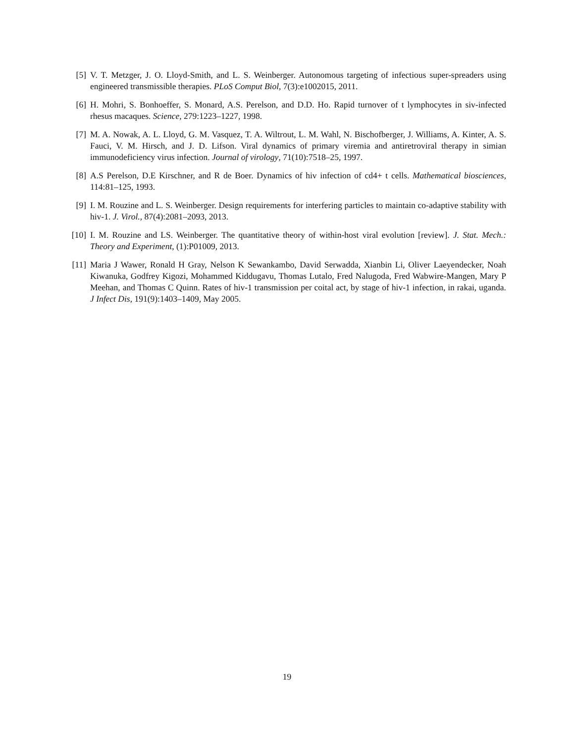[5] V. T. Metzger, J. O. Lloyd-Smith, and L. S. Weinberger. Autonomous targeting of infectious super-spreaders using engineered transmissible therapies. PLoS Comput Biol, 7(3):e1002015, 2011.
[6] H. Mohri, S. Bonhoeffer, S. Monard, A.S. Perelson, and D.D. Ho. Rapid turnover of t lymphocytes in siv-infected rhesus macaques. Science, 279:1223–1227, 1998.
[7] M. A. Nowak, A. L. Lloyd, G. M. Vasquez, T. A. Wiltrout, L. M. Wahl, N. Bischofberger, J. Williams, A. Kinter, A. S. Fauci, V. M. Hirsch, and J. D. Lifson. Viral dynamics of primary viremia and antiretroviral therapy in simian immunodeficiency virus infection. Journal of virology, 71(10):7518–25, 1997.
[8] A.S Perelson, D.E Kirschner, and R de Boer. Dynamics of hiv infection of cd4+ t cells. Mathematical biosciences, 114:81–125, 1993.
[9] I. M. Rouzine and L. S. Weinberger. Design requirements for interfering particles to maintain co-adaptive stability with hiv-1. J. Virol., 87(4):2081–2093, 2013.
[10]
I. M. Rouzine and LS. Weinberger. The quantitative theory of within-host viral evolution [review]. J. Stat. Mech.: Theory and Experiment, (1):P01009, 2013.
[11]
Maria J Wawer, Ronald H Gray, Nelson K Sewankambo, David Serwadda, Xianbin Li, Oliver Laeyendecker, Noah Kiwanuka, Godfrey Kigozi, Mohammed Kiddugavu, Thomas Lutalo, Fred Nalugoda, Fred Wabwire-Mangen, Mary P Meehan, and Thomas C Quinn. Rates of hiv-1 transmission per coital act, by stage of hiv-1 infection, in rakai, uganda. J Infect Dis, 191(9):1403–1409, May 2005.
19